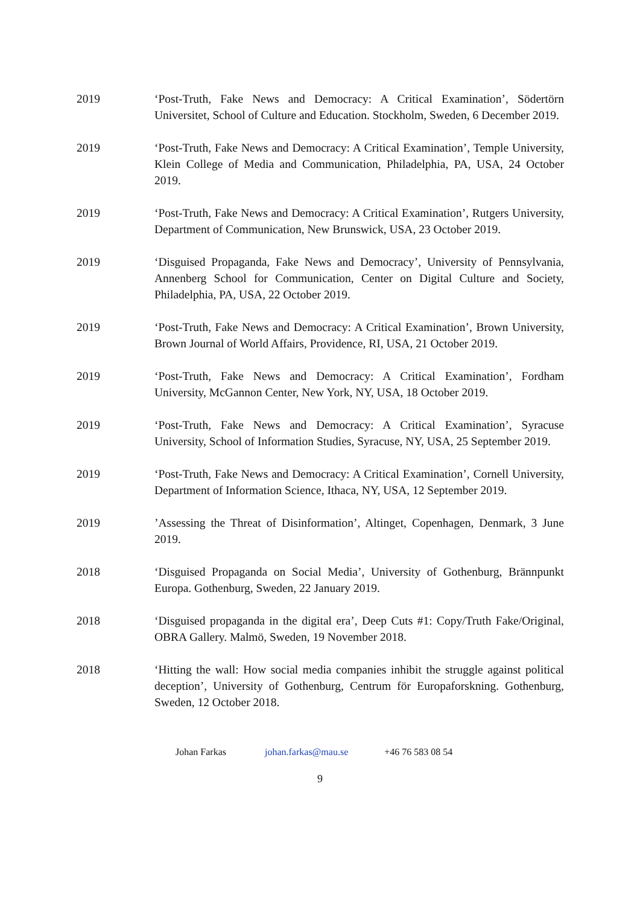2019 ‘Post-Truth, Fake News and Democracy: A Critical Examination’, Södertörn Universitet, School of Culture and Education. Stockholm, Sweden, 6 December 2019.
2019 ‘Post-Truth, Fake News and Democracy: A Critical Examination’, Temple University, Klein College of Media and Communication, Philadelphia, PA, USA, 24 October 2019.
2019 ‘Post-Truth, Fake News and Democracy: A Critical Examination’, Rutgers University, Department of Communication, New Brunswick, USA, 23 October 2019.
2019 ‘Disguised Propaganda, Fake News and Democracy’, University of Pennsylvania, Annenberg School for Communication, Center on Digital Culture and Society, Philadelphia, PA, USA, 22 October 2019.
2019 ‘Post-Truth, Fake News and Democracy: A Critical Examination’, Brown University, Brown Journal of World Affairs, Providence, RI, USA, 21 October 2019.
2019 ‘Post-Truth, Fake News and Democracy: A Critical Examination’, Fordham University, McGannon Center, New York, NY, USA, 18 October 2019.
2019 ‘Post-Truth, Fake News and Democracy: A Critical Examination’, Syracuse University, School of Information Studies, Syracuse, NY, USA, 25 September 2019.
2019 ‘Post-Truth, Fake News and Democracy: A Critical Examination’, Cornell University, Department of Information Science, Ithaca, NY, USA, 12 September 2019.
2019 ’Assessing the Threat of Disinformation’, Altinget, Copenhagen, Denmark, 3 June 2019.
2018 ‘Disguised Propaganda on Social Media’, University of Gothenburg, Brännpunkt Europa. Gothenburg, Sweden, 22 January 2019.
2018 ‘Disguised propaganda in the digital era’, Deep Cuts #1: Copy/Truth Fake/Original, OBRA Gallery. Malmö, Sweden, 19 November 2018.
2018 ‘Hitting the wall: How social media companies inhibit the struggle against political deception’, University of Gothenburg, Centrum för Europaforskning. Gothenburg, Sweden, 12 October 2018.
Johan Farkas johan.farkas@mau.se +46 76 583 08 54
9